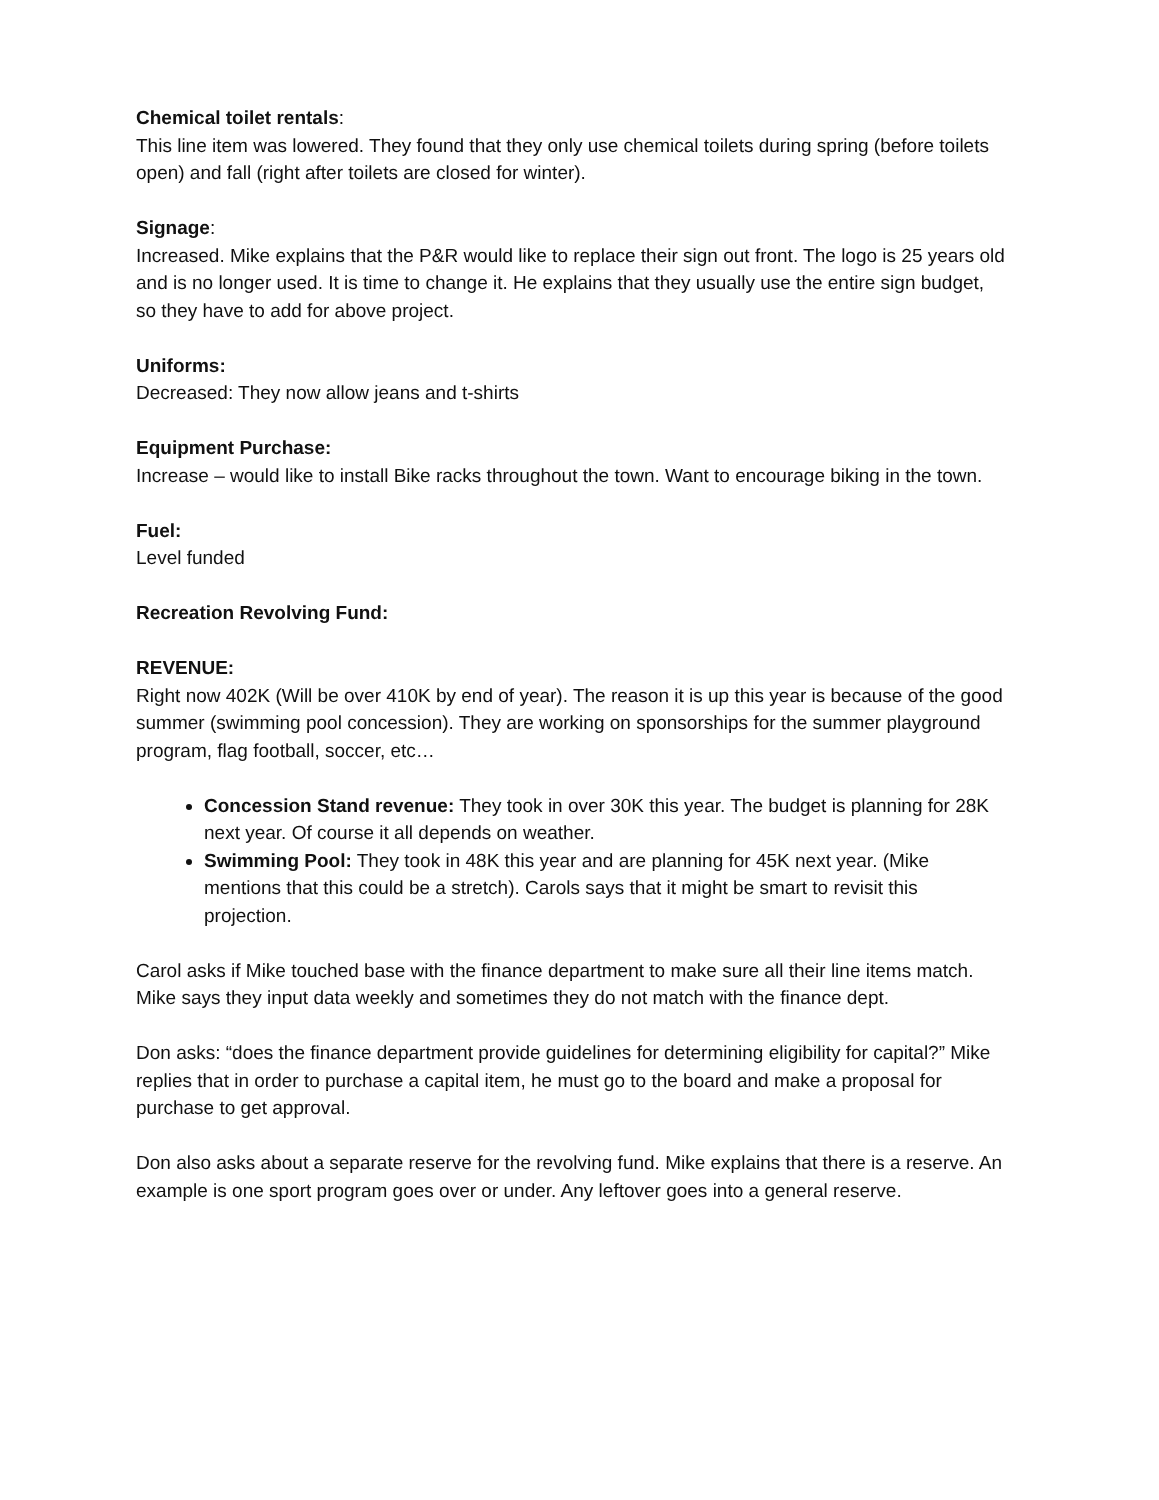Chemical toilet rentals:
This line item was lowered. They found that they only use chemical toilets during spring (before toilets open) and fall (right after toilets are closed for winter).
Signage:
Increased. Mike explains that the P&R would like to replace their sign out front. The logo is 25 years old and is no longer used. It is time to change it. He explains that they usually use the entire sign budget, so they have to add for above project.
Uniforms:
Decreased: They now allow jeans and t-shirts
Equipment Purchase:
Increase – would like to install Bike racks throughout the town. Want to encourage biking in the town.
Fuel:
Level funded
Recreation Revolving Fund:
REVENUE:
Right now 402K (Will be over 410K by end of year). The reason it is up this year is because of the good summer (swimming pool concession). They are working on sponsorships for the summer playground program, flag football, soccer, etc…
Concession Stand revenue: They took in over 30K this year. The budget is planning for 28K next year. Of course it all depends on weather.
Swimming Pool: They took in 48K this year and are planning for 45K next year. (Mike mentions that this could be a stretch). Carols says that it might be smart to revisit this projection.
Carol asks if Mike touched base with the finance department to make sure all their line items match. Mike says they input data weekly and sometimes they do not match with the finance dept.
Don asks: “does the finance department provide guidelines for determining eligibility for capital?” Mike replies that in order to purchase a capital item, he must go to the board and make a proposal for purchase to get approval.
Don also asks about a separate reserve for the revolving fund. Mike explains that there is a reserve. An example is one sport program goes over or under. Any leftover goes into a general reserve.